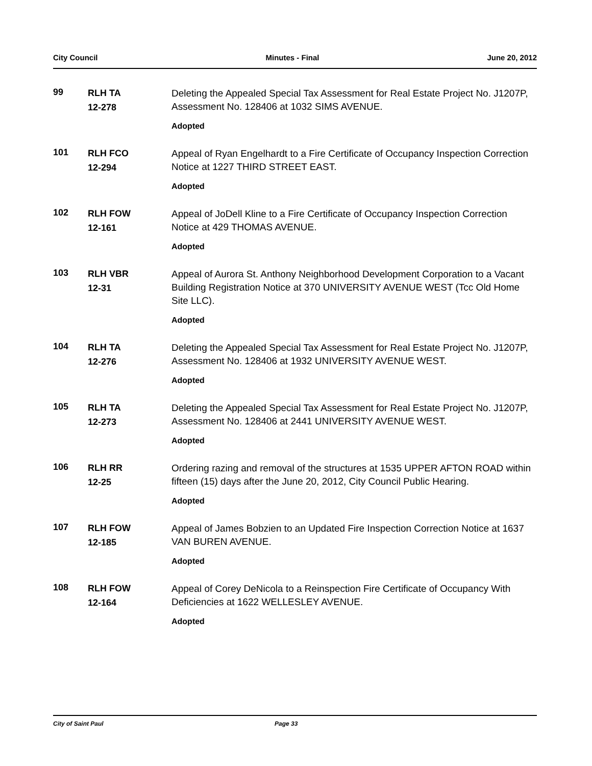City Council Minutes - Final June 20, 2012
99
RLH TA
12-278
Deleting the Appealed Special Tax Assessment for Real Estate Project No. J1207P, Assessment No. 128406 at 1032 SIMS AVENUE.
Adopted
101
RLH FCO
12-294
Appeal of Ryan Engelhardt to a Fire Certificate of Occupancy Inspection Correction Notice at 1227 THIRD STREET EAST.
Adopted
102
RLH FOW
12-161
Appeal of JoDell Kline to a Fire Certificate of Occupancy Inspection Correction Notice at 429 THOMAS AVENUE.
Adopted
103
RLH VBR
12-31
Appeal of Aurora St. Anthony Neighborhood Development Corporation to a Vacant Building Registration Notice at 370 UNIVERSITY AVENUE WEST (Tcc Old Home Site LLC).
Adopted
104
RLH TA
12-276
Deleting the Appealed Special Tax Assessment for Real Estate Project No. J1207P, Assessment No. 128406 at 1932 UNIVERSITY AVENUE WEST.
Adopted
105
RLH TA
12-273
Deleting the Appealed Special Tax Assessment for Real Estate Project No. J1207P, Assessment No. 128406 at 2441 UNIVERSITY AVENUE WEST.
Adopted
106
RLH RR
12-25
Ordering razing and removal of the structures at 1535 UPPER AFTON ROAD within fifteen (15) days after the June 20, 2012, City Council Public Hearing.
Adopted
107
RLH FOW
12-185
Appeal of James Bobzien to an Updated Fire Inspection Correction Notice at 1637 VAN BUREN AVENUE.
Adopted
108
RLH FOW
12-164
Appeal of Corey DeNicola to a Reinspection Fire Certificate of Occupancy With Deficiencies at 1622 WELLESLEY AVENUE.
Adopted
City of Saint Paul Page 33